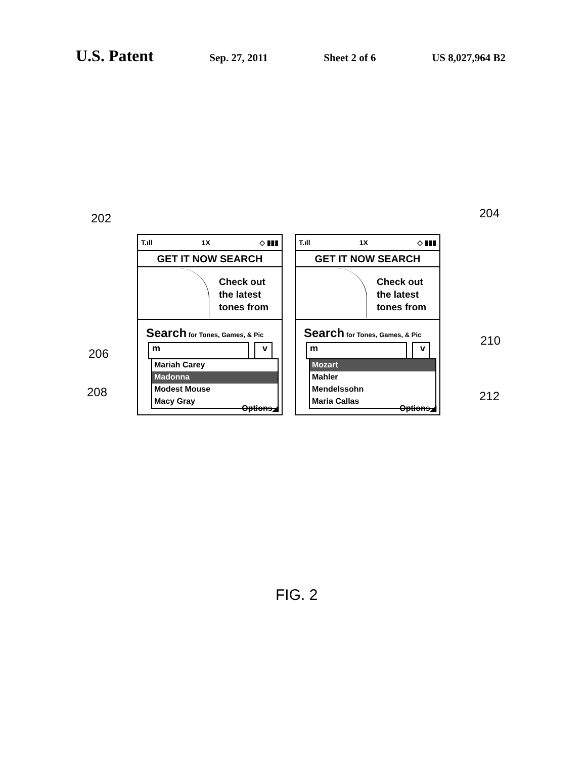U.S. Patent Sep. 27, 2011 Sheet 2 of 6 US 8,027,964 B2
202 204
206
210
208 212
T.ıll 1X ◇ ▮▮▮
GET IT NOW SEARCH
Check out
the latest
tones from
Search for Tones, Games, & Pic
m v
Mariah Carey
Madonna
Modest Mouse
Macy Gray
Options◢
T.ıll 1X ◇ ▮▮▮
GET IT NOW SEARCH
Check out
the latest
tones from
Search for Tones, Games, & Pic
m v
Mozart
Mahler
Mendelssohn
Maria Callas
Options◢
FIG. 2